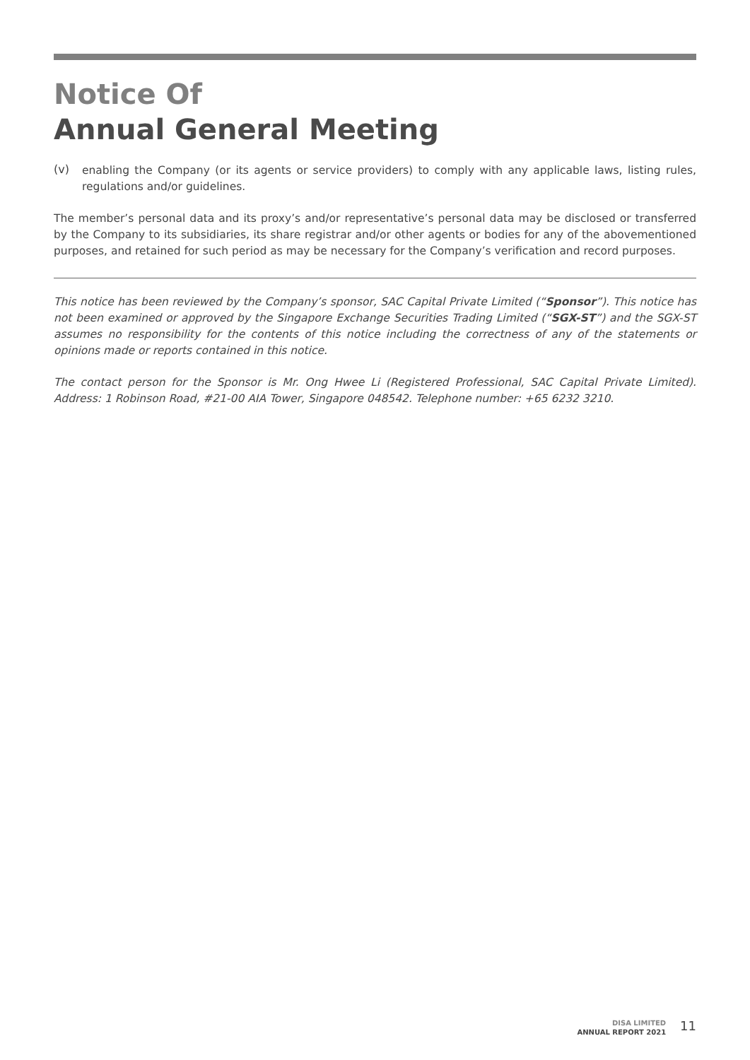Notice Of
Annual General Meeting
(v)
enabling the Company (or its agents or service providers) to comply with any applicable laws, listing rules, regulations and/or guidelines.
The member’s personal data and its proxy’s and/or representative’s personal data may be disclosed or transferred by the Company to its subsidiaries, its share registrar and/or other agents or bodies for any of the abovementioned purposes, and retained for such period as may be necessary for the Company’s verification and record purposes.
This notice has been reviewed by the Company’s sponsor, SAC Capital Private Limited (“Sponsor”). This notice has not been examined or approved by the Singapore Exchange Securities Trading Limited (“SGX-ST”) and the SGX-ST assumes no responsibility for the contents of this notice including the correctness of any of the statements or opinions made or reports contained in this notice.
The contact person for the Sponsor is Mr. Ong Hwee Li (Registered Professional, SAC Capital Private Limited). Address: 1 Robinson Road, #21-00 AIA Tower, Singapore 048542. Telephone number: +65 6232 3210.
DISA LIMITED
ANNUAL REPORT 2021
11